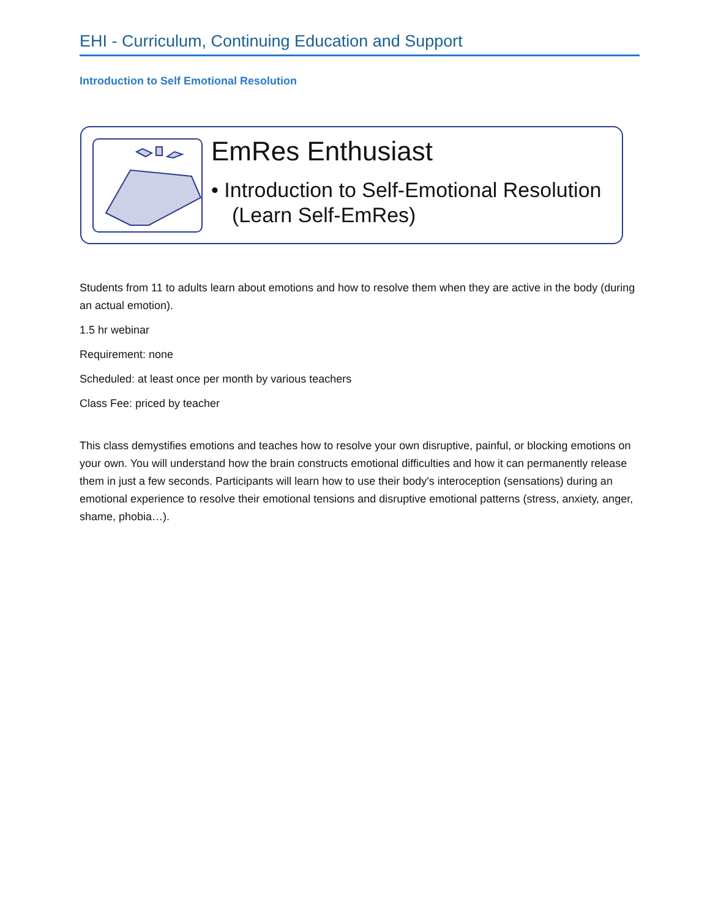EHI - Curriculum, Continuing Education and Support
Introduction to Self Emotional Resolution
EmRes Enthusiast
• Introduction to Self-Emotional Resolution (Learn Self-EmRes)
Students from 11 to adults learn about emotions and how to resolve them when they are active in the body (during an actual emotion).
1.5 hr webinar
Requirement: none
Scheduled: at least once per month by various teachers
Class Fee: priced by teacher
This class demystifies emotions and teaches how to resolve your own disruptive, painful, or blocking emotions on your own. You will understand how the brain constructs emotional difficulties and how it can permanently release them in just a few seconds. Participants will learn how to use their body's interoception (sensations) during an emotional experience to resolve their emotional tensions and disruptive emotional patterns (stress, anxiety, anger, shame, phobia…).